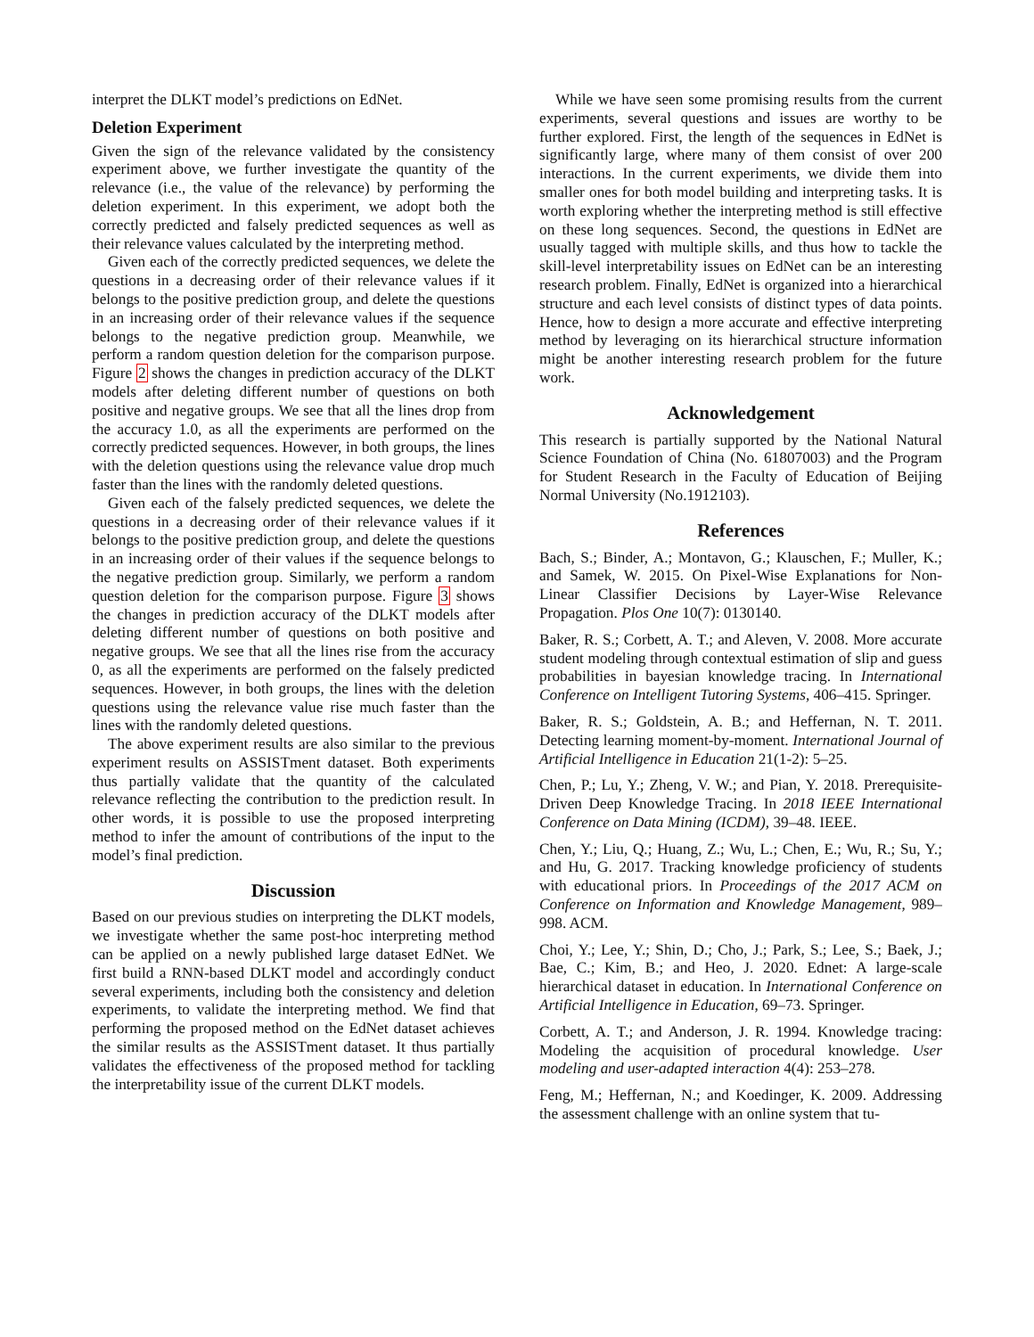interpret the DLKT model’s predictions on EdNet.
Deletion Experiment
Given the sign of the relevance validated by the consistency experiment above, we further investigate the quantity of the relevance (i.e., the value of the relevance) by performing the deletion experiment. In this experiment, we adopt both the correctly predicted and falsely predicted sequences as well as their relevance values calculated by the interpreting method.
Given each of the correctly predicted sequences, we delete the questions in a decreasing order of their relevance values if it belongs to the positive prediction group, and delete the questions in an increasing order of their relevance values if the sequence belongs to the negative prediction group. Meanwhile, we perform a random question deletion for the comparison purpose. Figure 2 shows the changes in prediction accuracy of the DLKT models after deleting different number of questions on both positive and negative groups. We see that all the lines drop from the accuracy 1.0, as all the experiments are performed on the correctly predicted sequences. However, in both groups, the lines with the deletion questions using the relevance value drop much faster than the lines with the randomly deleted questions.
Given each of the falsely predicted sequences, we delete the questions in a decreasing order of their relevance values if it belongs to the positive prediction group, and delete the questions in an increasing order of their values if the sequence belongs to the negative prediction group. Similarly, we perform a random question deletion for the comparison purpose. Figure 3 shows the changes in prediction accuracy of the DLKT models after deleting different number of questions on both positive and negative groups. We see that all the lines rise from the accuracy 0, as all the experiments are performed on the falsely predicted sequences. However, in both groups, the lines with the deletion questions using the relevance value rise much faster than the lines with the randomly deleted questions.
The above experiment results are also similar to the previous experiment results on ASSISTment dataset. Both experiments thus partially validate that the quantity of the calculated relevance reflecting the contribution to the prediction result. In other words, it is possible to use the proposed interpreting method to infer the amount of contributions of the input to the model’s final prediction.
Discussion
Based on our previous studies on interpreting the DLKT models, we investigate whether the same post-hoc interpreting method can be applied on a newly published large dataset EdNet. We first build a RNN-based DLKT model and accordingly conduct several experiments, including both the consistency and deletion experiments, to validate the interpreting method. We find that performing the proposed method on the EdNet dataset achieves the similar results as the ASSISTment dataset. It thus partially validates the effectiveness of the proposed method for tackling the interpretability issue of the current DLKT models.
While we have seen some promising results from the current experiments, several questions and issues are worthy to be further explored. First, the length of the sequences in EdNet is significantly large, where many of them consist of over 200 interactions. In the current experiments, we divide them into smaller ones for both model building and interpreting tasks. It is worth exploring whether the interpreting method is still effective on these long sequences. Second, the questions in EdNet are usually tagged with multiple skills, and thus how to tackle the skill-level interpretability issues on EdNet can be an interesting research problem. Finally, EdNet is organized into a hierarchical structure and each level consists of distinct types of data points. Hence, how to design a more accurate and effective interpreting method by leveraging on its hierarchical structure information might be another interesting research problem for the future work.
Acknowledgement
This research is partially supported by the National Natural Science Foundation of China (No. 61807003) and the Program for Student Research in the Faculty of Education of Beijing Normal University (No.1912103).
References
Bach, S.; Binder, A.; Montavon, G.; Klauschen, F.; Muller, K.; and Samek, W. 2015. On Pixel-Wise Explanations for Non-Linear Classifier Decisions by Layer-Wise Relevance Propagation. Plos One 10(7): 0130140.
Baker, R. S.; Corbett, A. T.; and Aleven, V. 2008. More accurate student modeling through contextual estimation of slip and guess probabilities in bayesian knowledge tracing. In International Conference on Intelligent Tutoring Systems, 406–415. Springer.
Baker, R. S.; Goldstein, A. B.; and Heffernan, N. T. 2011. Detecting learning moment-by-moment. International Journal of Artificial Intelligence in Education 21(1-2): 5–25.
Chen, P.; Lu, Y.; Zheng, V. W.; and Pian, Y. 2018. Prerequisite-Driven Deep Knowledge Tracing. In 2018 IEEE International Conference on Data Mining (ICDM), 39–48. IEEE.
Chen, Y.; Liu, Q.; Huang, Z.; Wu, L.; Chen, E.; Wu, R.; Su, Y.; and Hu, G. 2017. Tracking knowledge proficiency of students with educational priors. In Proceedings of the 2017 ACM on Conference on Information and Knowledge Management, 989–998. ACM.
Choi, Y.; Lee, Y.; Shin, D.; Cho, J.; Park, S.; Lee, S.; Baek, J.; Bae, C.; Kim, B.; and Heo, J. 2020. Ednet: A large-scale hierarchical dataset in education. In International Conference on Artificial Intelligence in Education, 69–73. Springer.
Corbett, A. T.; and Anderson, J. R. 1994. Knowledge tracing: Modeling the acquisition of procedural knowledge. User modeling and user-adapted interaction 4(4): 253–278.
Feng, M.; Heffernan, N.; and Koedinger, K. 2009. Addressing the assessment challenge with an online system that tu-